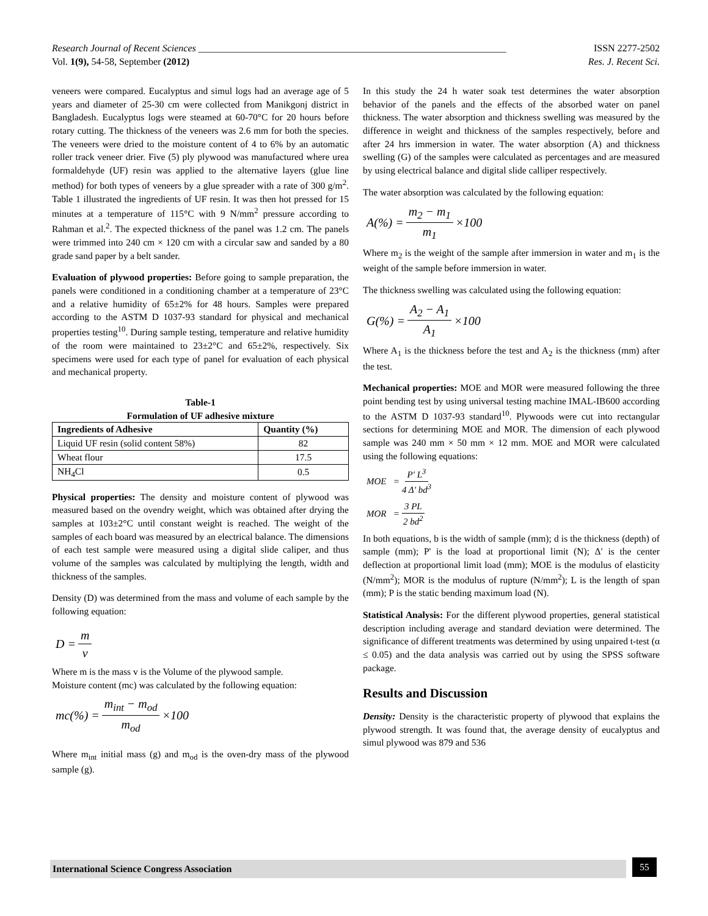Research Journal of Recent Sciences _______________________________________________________________ ISSN 2277-2502
Vol. 1(9), 54-58, September (2012) Res. J. Recent Sci.
veneers were compared. Eucalyptus and simul logs had an average age of 5 years and diameter of 25-30 cm were collected from Manikgonj district in Bangladesh. Eucalyptus logs were steamed at 60-70°C for 20 hours before rotary cutting. The thickness of the veneers was 2.6 mm for both the species. The veneers were dried to the moisture content of 4 to 6% by an automatic roller track veneer drier. Five (5) ply plywood was manufactured where urea formaldehyde (UF) resin was applied to the alternative layers (glue line method) for both types of veneers by a glue spreader with a rate of 300 g/m<sup>2</sup>. Table 1 illustrated the ingredients of UF resin. It was then hot pressed for 15 minutes at a temperature of 115°C with 9 N/mm<sup>2</sup> pressure according to Rahman et al.<sup>2</sup>. The expected thickness of the panel was 1.2 cm. The panels were trimmed into 240 cm × 120 cm with a circular saw and sanded by a 80 grade sand paper by a belt sander.
Evaluation of plywood properties: Before going to sample preparation, the panels were conditioned in a conditioning chamber at a temperature of 23°C and a relative humidity of 65±2% for 48 hours. Samples were prepared according to the ASTM D 1037-93 standard for physical and mechanical properties testing<sup>10</sup>. During sample testing, temperature and relative humidity of the room were maintained to 23±2°C and 65±2%, respectively. Six specimens were used for each type of panel for evaluation of each physical and mechanical property.
Table-1
Formulation of UF adhesive mixture
| Ingredients of Adhesive | Quantity (%) |
| --- | --- |
| Liquid UF resin (solid content 58%) | 82 |
| Wheat flour | 17.5 |
| NH<sub>4</sub>Cl | 0.5 |
Physical properties: The density and moisture content of plywood was measured based on the ovendry weight, which was obtained after drying the samples at 103±2°C until constant weight is reached. The weight of the samples of each board was measured by an electrical balance. The dimensions of each test sample were measured using a digital slide caliper, and thus volume of the samples was calculated by multiplying the length, width and thickness of the samples.
Density (D) was determined from the mass and volume of each sample by the following equation:
D = m v
Where m is the mass v is the Volume of the plywood sample.
Moisture content (mc) was calculated by the following equation:
mc(%) = m<sub>int</sub> − m<sub>od</sub> m<sub>od</sub> ×100
Where m<sub>int</sub> initial mass (g) and m<sub>od</sub> is the oven-dry mass of the plywood sample (g).
In this study the 24 h water soak test determines the water absorption behavior of the panels and the effects of the absorbed water on panel thickness. The water absorption and thickness swelling was measured by the difference in weight and thickness of the samples respectively, before and after 24 hrs immersion in water. The water absorption (A) and thickness swelling (G) of the samples were calculated as percentages and are measured by using electrical balance and digital slide calliper respectively.
The water absorption was calculated by the following equation:
A(%) = m<sub>2</sub> − m<sub>1</sub> m<sub>1</sub> ×100
Where m<sub>2</sub> is the weight of the sample after immersion in water and m<sub>1</sub> is the weight of the sample before immersion in water.
The thickness swelling was calculated using the following equation:
G(%) = A<sub>2</sub> − A<sub>1</sub> A<sub>1</sub> ×100
Where A<sub>1</sub> is the thickness before the test and A<sub>2</sub> is the thickness (mm) after the test.
Mechanical properties: MOE and MOR were measured following the three point bending test by using universal testing machine IMAL-IB600 according to the ASTM D 1037-93 standard<sup>10</sup>. Plywoods were cut into rectangular sections for determining MOE and MOR. The dimension of each plywood sample was 240 mm × 50 mm × 12 mm. MOE and MOR were calculated using the following equations:
MOE = P′ L<sup>3</sup> 4 Δ′ bd<sup>3</sup>
MOR = 3 PL 2 bd<sup>2</sup>
In both equations, b is the width of sample (mm); d is the thickness (depth) of sample (mm); P' is the load at proportional limit (N); Δ′ is the center deflection at proportional limit load (mm); MOE is the modulus of elasticity (N/mm<sup>2</sup>); MOR is the modulus of rupture (N/mm<sup>2</sup>); L is the length of span (mm); P is the static bending maximum load (N).
Statistical Analysis: For the different plywood properties, general statistical description including average and standard deviation were determined. The significance of different treatments was determined by using unpaired t-test (α ≤ 0.05) and the data analysis was carried out by using the SPSS software package.
Results and Discussion
Density: Density is the characteristic property of plywood that explains the plywood strength. It was found that, the average density of eucalyptus and simul plywood was 879 and 536
International Science Congress Association 55